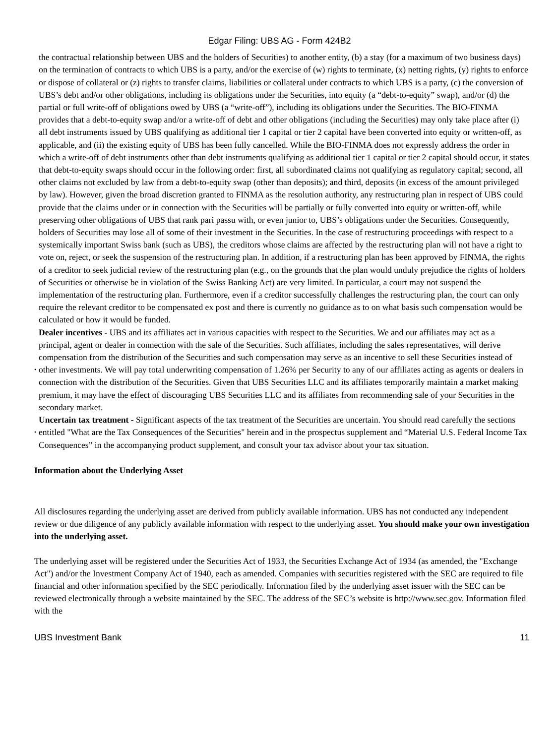Edgar Filing: UBS AG - Form 424B2
the contractual relationship between UBS and the holders of Securities) to another entity, (b) a stay (for a maximum of two business days) on the termination of contracts to which UBS is a party, and/or the exercise of (w) rights to terminate, (x) netting rights, (y) rights to enforce or dispose of collateral or (z) rights to transfer claims, liabilities or collateral under contracts to which UBS is a party, (c) the conversion of UBS’s debt and/or other obligations, including its obligations under the Securities, into equity (a “debt-to-equity” swap), and/or (d) the partial or full write-off of obligations owed by UBS (a “write-off”), including its obligations under the Securities. The BIO-FINMA provides that a debt-to-equity swap and/or a write-off of debt and other obligations (including the Securities) may only take place after (i) all debt instruments issued by UBS qualifying as additional tier 1 capital or tier 2 capital have been converted into equity or written-off, as applicable, and (ii) the existing equity of UBS has been fully cancelled. While the BIO-FINMA does not expressly address the order in which a write-off of debt instruments other than debt instruments qualifying as additional tier 1 capital or tier 2 capital should occur, it states that debt-to-equity swaps should occur in the following order: first, all subordinated claims not qualifying as regulatory capital; second, all other claims not excluded by law from a debt-to-equity swap (other than deposits); and third, deposits (in excess of the amount privileged by law). However, given the broad discretion granted to FINMA as the resolution authority, any restructuring plan in respect of UBS could provide that the claims under or in connection with the Securities will be partially or fully converted into equity or written-off, while preserving other obligations of UBS that rank pari passu with, or even junior to, UBS’s obligations under the Securities. Consequently, holders of Securities may lose all of some of their investment in the Securities. In the case of restructuring proceedings with respect to a systemically important Swiss bank (such as UBS), the creditors whose claims are affected by the restructuring plan will not have a right to vote on, reject, or seek the suspension of the restructuring plan. In addition, if a restructuring plan has been approved by FINMA, the rights of a creditor to seek judicial review of the restructuring plan (e.g., on the grounds that the plan would unduly prejudice the rights of holders of Securities or otherwise be in violation of the Swiss Banking Act) are very limited. In particular, a court may not suspend the implementation of the restructuring plan. Furthermore, even if a creditor successfully challenges the restructuring plan, the court can only require the relevant creditor to be compensated ex post and there is currently no guidance as to on what basis such compensation would be calculated or how it would be funded.
•
Dealer incentives - UBS and its affiliates act in various capacities with respect to the Securities. We and our affiliates may act as a principal, agent or dealer in connection with the sale of the Securities. Such affiliates, including the sales representatives, will derive compensation from the distribution of the Securities and such compensation may serve as an incentive to sell these Securities instead of other investments. We will pay total underwriting compensation of 1.26% per Security to any of our affiliates acting as agents or dealers in connection with the distribution of the Securities. Given that UBS Securities LLC and its affiliates temporarily maintain a market making premium, it may have the effect of discouraging UBS Securities LLC and its affiliates from recommending sale of your Securities in the secondary market.
•
Uncertain tax treatment - Significant aspects of the tax treatment of the Securities are uncertain. You should read carefully the sections entitled "What are the Tax Consequences of the Securities" herein and in the prospectus supplement and “Material U.S. Federal Income Tax Consequences” in the accompanying product supplement, and consult your tax advisor about your tax situation.
Information about the Underlying Asset
All disclosures regarding the underlying asset are derived from publicly available information. UBS has not conducted any independent review or due diligence of any publicly available information with respect to the underlying asset. You should make your own investigation into the underlying asset.
The underlying asset will be registered under the Securities Act of 1933, the Securities Exchange Act of 1934 (as amended, the "Exchange Act") and/or the Investment Company Act of 1940, each as amended. Companies with securities registered with the SEC are required to file financial and other information specified by the SEC periodically. Information filed by the underlying asset issuer with the SEC can be reviewed electronically through a website maintained by the SEC. The address of the SEC’s website is http://www.sec.gov. Information filed with the
UBS Investment Bank 11